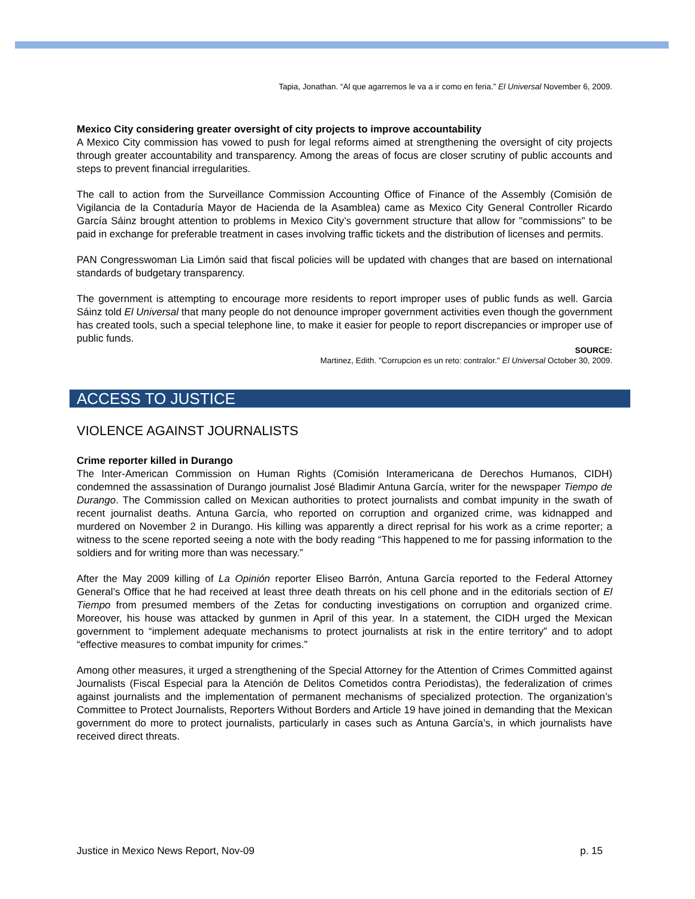Tapia, Jonathan. “Al que agarremos le va a ir como en feria.” El Universal November 6, 2009.
Mexico City considering greater oversight of city projects to improve accountability
A Mexico City commission has vowed to push for legal reforms aimed at strengthening the oversight of city projects through greater accountability and transparency. Among the areas of focus are closer scrutiny of public accounts and steps to prevent financial irregularities.
The call to action from the Surveillance Commission Accounting Office of Finance of the Assembly (Comisión de Vigilancia de la Contaduría Mayor de Hacienda de la Asamblea) came as Mexico City General Controller Ricardo García Sáinz brought attention to problems in Mexico City’s government structure that allow for "commissions" to be paid in exchange for preferable treatment in cases involving traffic tickets and the distribution of licenses and permits.
PAN Congresswoman Lia Limón said that fiscal policies will be updated with changes that are based on international standards of budgetary transparency.
The government is attempting to encourage more residents to report improper uses of public funds as well. Garcia Sáinz told El Universal that many people do not denounce improper government activities even though the government has created tools, such a special telephone line, to make it easier for people to report discrepancies or improper use of public funds.
SOURCE:
Martinez, Edith. "Corrupcion es un reto: contralor." El Universal October 30, 2009.
ACCESS TO JUSTICE
VIOLENCE AGAINST JOURNALISTS
Crime reporter killed in Durango
The Inter-American Commission on Human Rights (Comisión Interamericana de Derechos Humanos, CIDH) condemned the assassination of Durango journalist José Bladimir Antuna García, writer for the newspaper Tiempo de Durango. The Commission called on Mexican authorities to protect journalists and combat impunity in the swath of recent journalist deaths. Antuna García, who reported on corruption and organized crime, was kidnapped and murdered on November 2 in Durango. His killing was apparently a direct reprisal for his work as a crime reporter; a witness to the scene reported seeing a note with the body reading “This happened to me for passing information to the soldiers and for writing more than was necessary.”
After the May 2009 killing of La Opinión reporter Eliseo Barrón, Antuna García reported to the Federal Attorney General’s Office that he had received at least three death threats on his cell phone and in the editorials section of El Tiempo from presumed members of the Zetas for conducting investigations on corruption and organized crime. Moreover, his house was attacked by gunmen in April of this year. In a statement, the CIDH urged the Mexican government to “implement adequate mechanisms to protect journalists at risk in the entire territory” and to adopt “effective measures to combat impunity for crimes.”
Among other measures, it urged a strengthening of the Special Attorney for the Attention of Crimes Committed against Journalists (Fiscal Especial para la Atención de Delitos Cometidos contra Periodistas), the federalization of crimes against journalists and the implementation of permanent mechanisms of specialized protection. The organization’s Committee to Protect Journalists, Reporters Without Borders and Article 19 have joined in demanding that the Mexican government do more to protect journalists, particularly in cases such as Antuna García’s, in which journalists have received direct threats.
Justice in Mexico News Report, Nov-09 p. 15